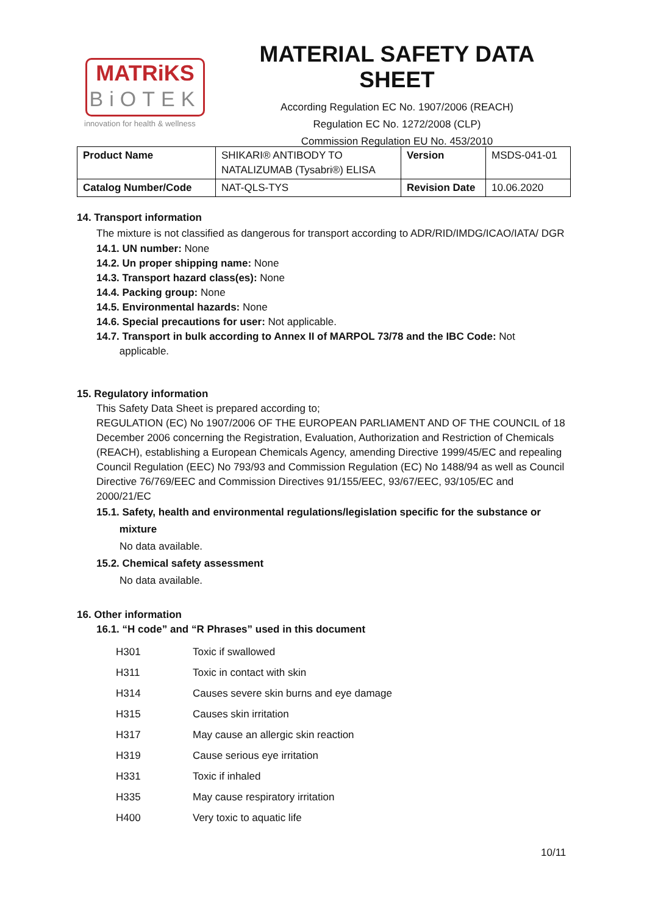MATRiKS
BiOTEK
innovation for health & wellness
MATERIAL SAFETY DATA SHEET
According Regulation EC No. 1907/2006 (REACH)
Regulation EC No. 1272/2008 (CLP)
Commission Regulation EU No. 453/2010
| Product Name | SHIKARI® ANTIBODY TO NATALIZUMAB (Tysabri®) ELISA | Version | MSDS-041-01 |
| Catalog Number/Code | NAT-QLS-TYS | Revision Date | 10.06.2020 |
14. Transport information
The mixture is not classified as dangerous for transport according to ADR/RID/IMDG/ICAO/IATA/ DGR
14.1. UN number: None
14.2. Un proper shipping name: None
14.3. Transport hazard class(es): None
14.4. Packing group: None
14.5. Environmental hazards: None
14.6. Special precautions for user: Not applicable.
14.7. Transport in bulk according to Annex II of MARPOL 73/78 and the IBC Code: Not
applicable.
15. Regulatory information
This Safety Data Sheet is prepared according to;
REGULATION (EC) No 1907/2006 OF THE EUROPEAN PARLIAMENT AND OF THE COUNCIL of 18 December 2006 concerning the Registration, Evaluation, Authorization and Restriction of Chemicals (REACH), establishing a European Chemicals Agency, amending Directive 1999/45/EC and repealing Council Regulation (EEC) No 793/93 and Commission Regulation (EC) No 1488/94 as well as Council Directive 76/769/EEC and Commission Directives 91/155/EEC, 93/67/EEC, 93/105/EC and 2000/21/EC
15.1. Safety, health and environmental regulations/legislation specific for the substance or
mixture
No data available.
15.2. Chemical safety assessment
No data available.
16. Other information
16.1. “H code” and “R Phrases” used in this document
| H301 | Toxic if swallowed |
| H311 | Toxic in contact with skin |
| H314 | Causes severe skin burns and eye damage |
| H315 | Causes skin irritation |
| H317 | May cause an allergic skin reaction |
| H319 | Cause serious eye irritation |
| H331 | Toxic if inhaled |
| H335 | May cause respiratory irritation |
| H400 | Very toxic to aquatic life |
10/11